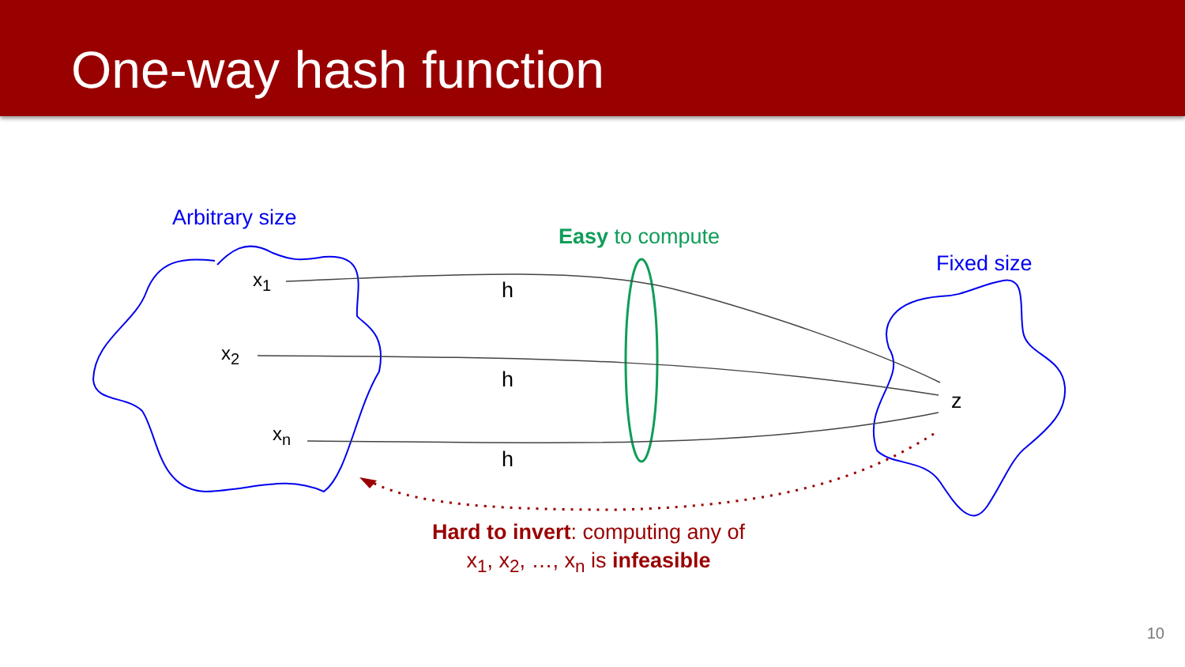One-way hash function
Arbitrary size
Easy to compute
Fixed size
x<sub>1</sub>
x<sub>2</sub>
x<sub>n</sub>
h
h
h
z
Hard to invert: computing any of
x<sub>1</sub>, x<sub>2</sub>, …, x<sub>n</sub> is infeasible
10